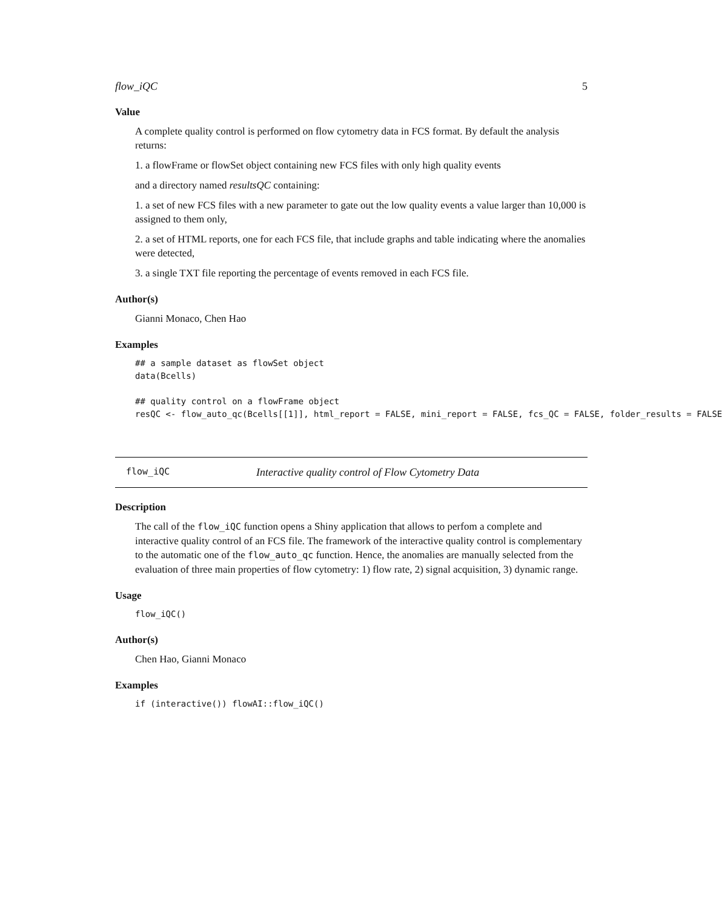flow_iQC 5
Value
A complete quality control is performed on flow cytometry data in FCS format. By default the analysis returns:
1. a flowFrame or flowSet object containing new FCS files with only high quality events
and a directory named resultsQC containing:
1. a set of new FCS files with a new parameter to gate out the low quality events a value larger than 10,000 is assigned to them only,
2. a set of HTML reports, one for each FCS file, that include graphs and table indicating where the anomalies were detected,
3. a single TXT file reporting the percentage of events removed in each FCS file.
Author(s)
Gianni Monaco, Chen Hao
Examples
## a sample dataset as flowSet object
data(Bcells)

## quality control on a flowFrame object
resQC <- flow_auto_qc(Bcells[[1]], html_report = FALSE, mini_report = FALSE, fcs_QC = FALSE, folder_results = FALSE
flow_iQC Interactive quality control of Flow Cytometry Data
Description
The call of the flow_iQC function opens a Shiny application that allows to perfom a complete and interactive quality control of an FCS file. The framework of the interactive quality control is complementary to the automatic one of the flow_auto_qc function. Hence, the anomalies are manually selected from the evaluation of three main properties of flow cytometry: 1) flow rate, 2) signal acquisition, 3) dynamic range.
Usage
flow_iQC()
Author(s)
Chen Hao, Gianni Monaco
Examples
if (interactive()) flowAI::flow_iQC()